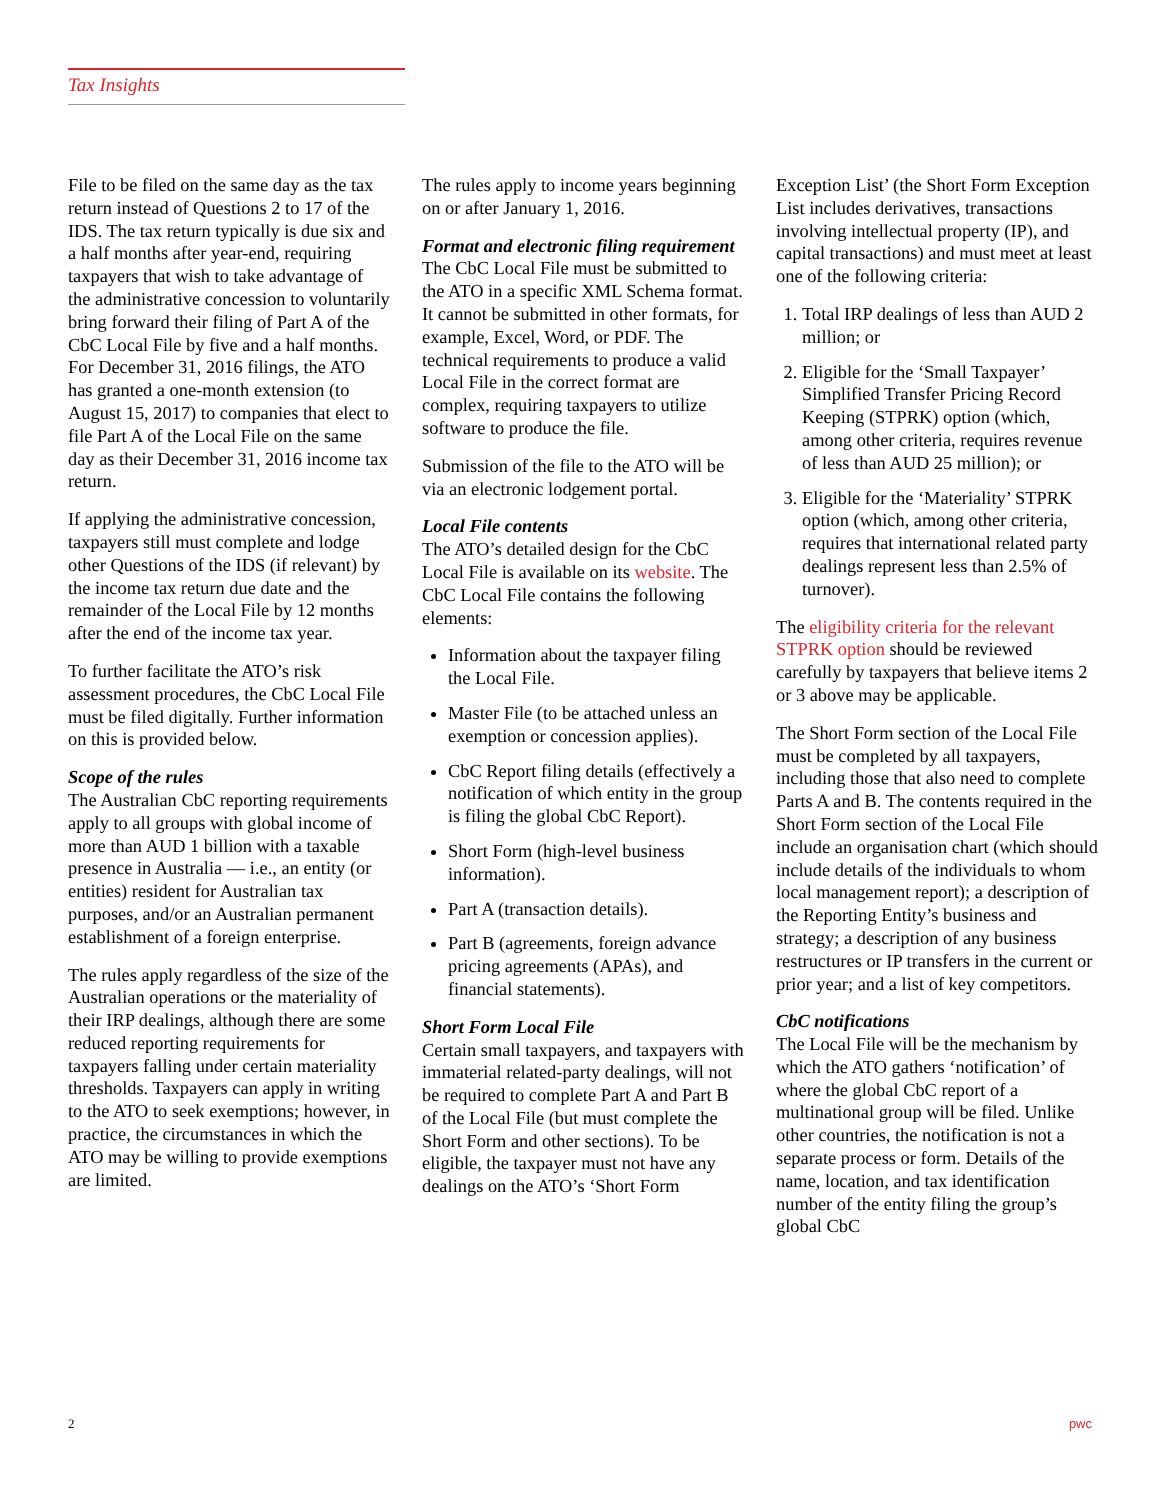Tax Insights
File to be filed on the same day as the tax return instead of Questions 2 to 17 of the IDS. The tax return typically is due six and a half months after year-end, requiring taxpayers that wish to take advantage of the administrative concession to voluntarily bring forward their filing of Part A of the CbC Local File by five and a half months. For December 31, 2016 filings, the ATO has granted a one-month extension (to August 15, 2017) to companies that elect to file Part A of the Local File on the same day as their December 31, 2016 income tax return.
If applying the administrative concession, taxpayers still must complete and lodge other Questions of the IDS (if relevant) by the income tax return due date and the remainder of the Local File by 12 months after the end of the income tax year.
To further facilitate the ATO’s risk assessment procedures, the CbC Local File must be filed digitally. Further information on this is provided below.
Scope of the rules
The Australian CbC reporting requirements apply to all groups with global income of more than AUD 1 billion with a taxable presence in Australia — i.e., an entity (or entities) resident for Australian tax purposes, and/or an Australian permanent establishment of a foreign enterprise.
The rules apply regardless of the size of the Australian operations or the materiality of their IRP dealings, although there are some reduced reporting requirements for taxpayers falling under certain materiality thresholds. Taxpayers can apply in writing to the ATO to seek exemptions; however, in practice, the circumstances in which the ATO may be willing to provide exemptions are limited.
The rules apply to income years beginning on or after January 1, 2016.
Format and electronic filing requirement
The CbC Local File must be submitted to the ATO in a specific XML Schema format. It cannot be submitted in other formats, for example, Excel, Word, or PDF. The technical requirements to produce a valid Local File in the correct format are complex, requiring taxpayers to utilize software to produce the file.
Submission of the file to the ATO will be via an electronic lodgement portal.
Local File contents
The ATO’s detailed design for the CbC Local File is available on its website. The CbC Local File contains the following elements:
Information about the taxpayer filing the Local File.
Master File (to be attached unless an exemption or concession applies).
CbC Report filing details (effectively a notification of which entity in the group is filing the global CbC Report).
Short Form (high-level business information).
Part A (transaction details).
Part B (agreements, foreign advance pricing agreements (APAs), and financial statements).
Short Form Local File
Certain small taxpayers, and taxpayers with immaterial related-party dealings, will not be required to complete Part A and Part B of the Local File (but must complete the Short Form and other sections). To be eligible, the taxpayer must not have any dealings on the ATO’s ‘Short Form
Exception List’ (the Short Form Exception List includes derivatives, transactions involving intellectual property (IP), and capital transactions) and must meet at least one of the following criteria:
1. Total IRP dealings of less than AUD 2 million; or
2. Eligible for the ‘Small Taxpayer’ Simplified Transfer Pricing Record Keeping (STPRK) option (which, among other criteria, requires revenue of less than AUD 25 million); or
3. Eligible for the ‘Materiality’ STPRK option (which, among other criteria, requires that international related party dealings represent less than 2.5% of turnover).
The eligibility criteria for the relevant STPRK option should be reviewed carefully by taxpayers that believe items 2 or 3 above may be applicable.
The Short Form section of the Local File must be completed by all taxpayers, including those that also need to complete Parts A and B. The contents required in the Short Form section of the Local File include an organisation chart (which should include details of the individuals to whom local management report); a description of the Reporting Entity’s business and strategy; a description of any business restructures or IP transfers in the current or prior year; and a list of key competitors.
CbC notifications
The Local File will be the mechanism by which the ATO gathers ‘notification’ of where the global CbC report of a multinational group will be filed. Unlike other countries, the notification is not a separate process or form. Details of the name, location, and tax identification number of the entity filing the group’s global CbC
2 pwc